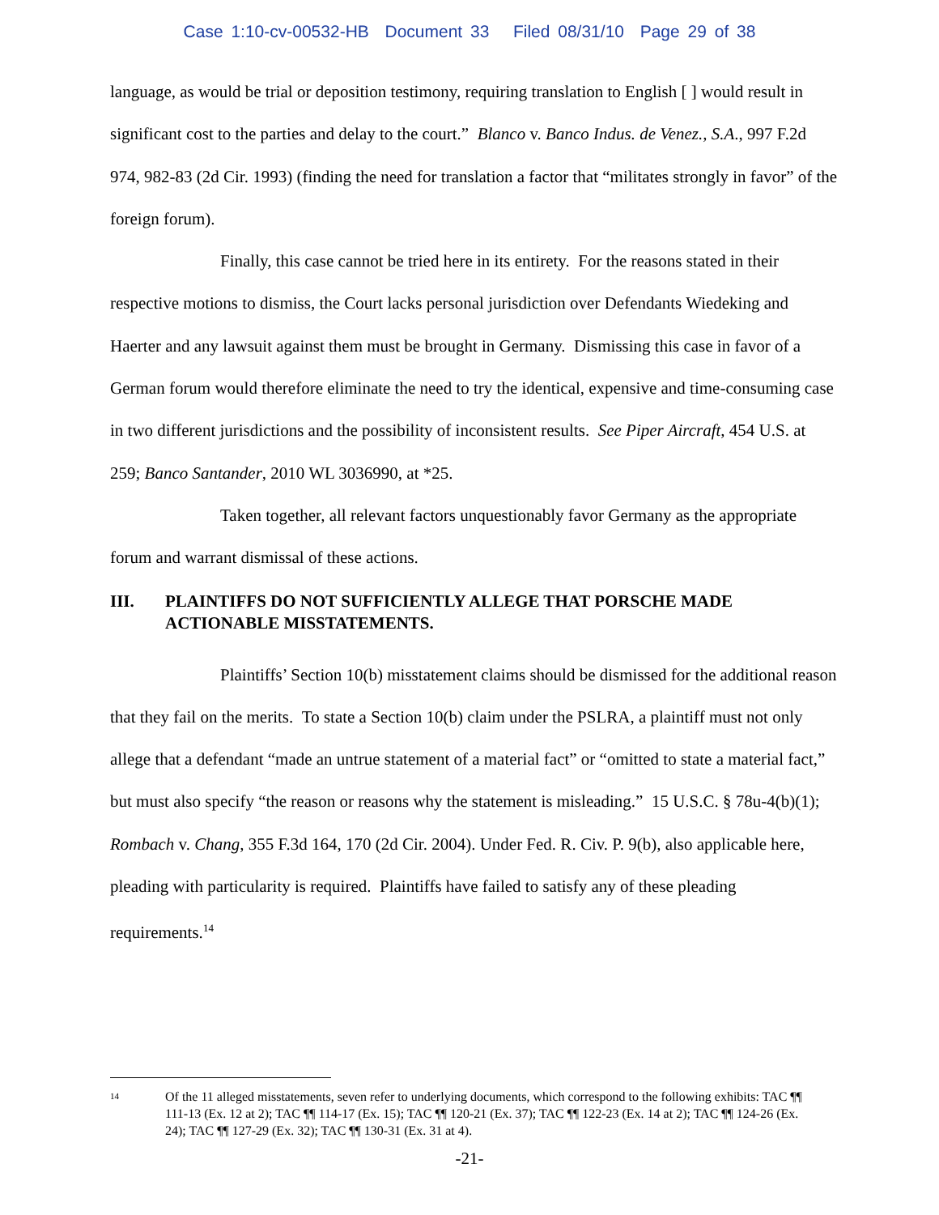Case 1:10-cv-00532-HB Document 33 Filed 08/31/10 Page 29 of 38
language, as would be trial or deposition testimony, requiring translation to English [ ] would result in significant cost to the parties and delay to the court.” Blanco v. Banco Indus. de Venez., S.A., 997 F.2d 974, 982-83 (2d Cir. 1993) (finding the need for translation a factor that “militates strongly in favor” of the foreign forum).
Finally, this case cannot be tried here in its entirety. For the reasons stated in their respective motions to dismiss, the Court lacks personal jurisdiction over Defendants Wiedeking and Haerter and any lawsuit against them must be brought in Germany. Dismissing this case in favor of a German forum would therefore eliminate the need to try the identical, expensive and time-consuming case in two different jurisdictions and the possibility of inconsistent results. See Piper Aircraft, 454 U.S. at 259; Banco Santander, 2010 WL 3036990, at *25.
Taken together, all relevant factors unquestionably favor Germany as the appropriate forum and warrant dismissal of these actions.
III. PLAINTIFFS DO NOT SUFFICIENTLY ALLEGE THAT PORSCHE MADE ACTIONABLE MISSTATEMENTS.
Plaintiffs’ Section 10(b) misstatement claims should be dismissed for the additional reason that they fail on the merits. To state a Section 10(b) claim under the PSLRA, a plaintiff must not only allege that a defendant “made an untrue statement of a material fact” or “omitted to state a material fact,” but must also specify “the reason or reasons why the statement is misleading.” 15 U.S.C. § 78u-4(b)(1); Rombach v. Chang, 355 F.3d 164, 170 (2d Cir. 2004). Under Fed. R. Civ. P. 9(b), also applicable here, pleading with particularity is required. Plaintiffs have failed to satisfy any of these pleading requirements.<sup>14</sup>
<sup>14</sup> Of the 11 alleged misstatements, seven refer to underlying documents, which correspond to the following exhibits: TAC ¶¶ 111-13 (Ex. 12 at 2); TAC ¶¶ 114-17 (Ex. 15); TAC ¶¶ 120-21 (Ex. 37); TAC ¶¶ 122-23 (Ex. 14 at 2); TAC ¶¶ 124-26 (Ex. 24); TAC ¶¶ 127-29 (Ex. 32); TAC ¶¶ 130-31 (Ex. 31 at 4).
-21-